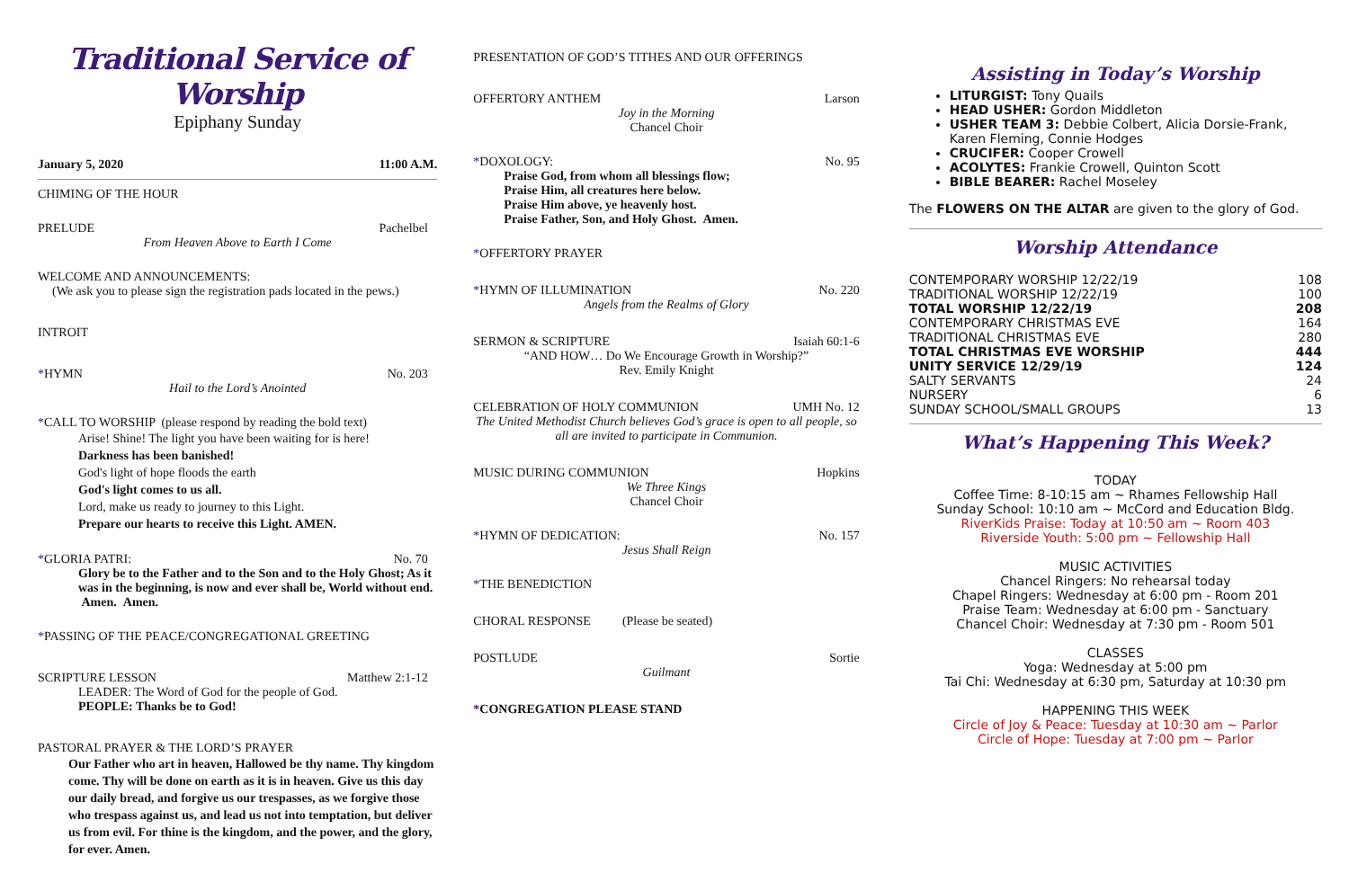Traditional Service of Worship
Epiphany Sunday
January 5, 2020 11:00 A.M.
CHIMING OF THE HOUR
PRELUDE Pachelbel
From Heaven Above to Earth I Come
WELCOME AND ANNOUNCEMENTS:
(We ask you to please sign the registration pads located in the pews.)
INTROIT
*HYMN No. 203
Hail to the Lord’s Anointed
*CALL TO WORSHIP (please respond by reading the bold text)
Arise! Shine! The light you have been waiting for is here!
Darkness has been banished!
God's light of hope floods the earth
God's light comes to us all.
Lord, make us ready to journey to this Light.
Prepare our hearts to receive this Light. AMEN.
*GLORIA PATRI: No. 70
Glory be to the Father and to the Son and to the Holy Ghost; As it was in the beginning, is now and ever shall be, World without end. Amen. Amen.
*PASSING OF THE PEACE/CONGREGATIONAL GREETING
SCRIPTURE LESSON Matthew 2:1-12
LEADER: The Word of God for the people of God.
PEOPLE: Thanks be to God!
PASTORAL PRAYER & THE LORD’S PRAYER
Our Father who art in heaven, Hallowed be thy name. Thy kingdom come. Thy will be done on earth as it is in heaven. Give us this day our daily bread, and forgive us our trespasses, as we forgive those who trespass against us, and lead us not into temptation, but deliver us from evil. For thine is the kingdom, and the power, and the glory, for ever. Amen.
PRESENTATION OF GOD’S TITHES AND OUR OFFERINGS
OFFERTORY ANTHEM Larson
Joy in the Morning
Chancel Choir
*DOXOLOGY: No. 95
Praise God, from whom all blessings flow;
Praise Him, all creatures here below.
Praise Him above, ye heavenly host.
Praise Father, Son, and Holy Ghost. Amen.
*OFFERTORY PRAYER
*HYMN OF ILLUMINATION No. 220
Angels from the Realms of Glory
SERMON & SCRIPTURE Isaiah 60:1-6
“AND HOW… Do We Encourage Growth in Worship?”
Rev. Emily Knight
CELEBRATION OF HOLY COMMUNION UMH No. 12
The United Methodist Church believes God’s grace is open to all people, so all are invited to participate in Communion.
MUSIC DURING COMMUNION Hopkins
We Three Kings
Chancel Choir
*HYMN OF DEDICATION: No. 157
Jesus Shall Reign
*THE BENEDICTION
CHORAL RESPONSE (Please be seated)
POSTLUDE Sortie
Guilmant
*CONGREGATION PLEASE STAND
Assisting in Today’s Worship
LITURGIST: Tony Quails
HEAD USHER: Gordon Middleton
USHER TEAM 3: Debbie Colbert, Alicia Dorsie-Frank, Karen Fleming, Connie Hodges
CRUCIFER: Cooper Crowell
ACOLYTES: Frankie Crowell, Quinton Scott
BIBLE BEARER: Rachel Moseley
The FLOWERS ON THE ALTAR are given to the glory of God.
Worship Attendance
| CONTEMPORARY WORSHIP 12/22/19 | 108 |
| TRADITIONAL WORSHIP 12/22/19 | 100 |
| TOTAL WORSHIP 12/22/19 | 208 |
| CONTEMPORARY CHRISTMAS EVE | 164 |
| TRADITIONAL CHRISTMAS EVE | 280 |
| TOTAL CHRISTMAS EVE WORSHIP | 444 |
| UNITY SERVICE 12/29/19 | 124 |
| SALTY SERVANTS | 24 |
| NURSERY | 6 |
| SUNDAY SCHOOL/SMALL GROUPS | 13 |
What’s Happening This Week?
TODAY
Coffee Time: 8-10:15 am ~ Rhames Fellowship Hall
Sunday School: 10:10 am ~ McCord and Education Bldg.
RiverKids Praise: Today at 10:50 am ~ Room 403
Riverside Youth: 5:00 pm ~ Fellowship Hall
MUSIC ACTIVITIES
Chancel Ringers: No rehearsal today
Chapel Ringers: Wednesday at 6:00 pm - Room 201
Praise Team: Wednesday at 6:00 pm - Sanctuary
Chancel Choir: Wednesday at 7:30 pm - Room 501
CLASSES
Yoga: Wednesday at 5:00 pm
Tai Chi: Wednesday at 6:30 pm, Saturday at 10:30 pm
HAPPENING THIS WEEK
Circle of Joy & Peace: Tuesday at 10:30 am ~ Parlor
Circle of Hope: Tuesday at 7:00 pm ~ Parlor